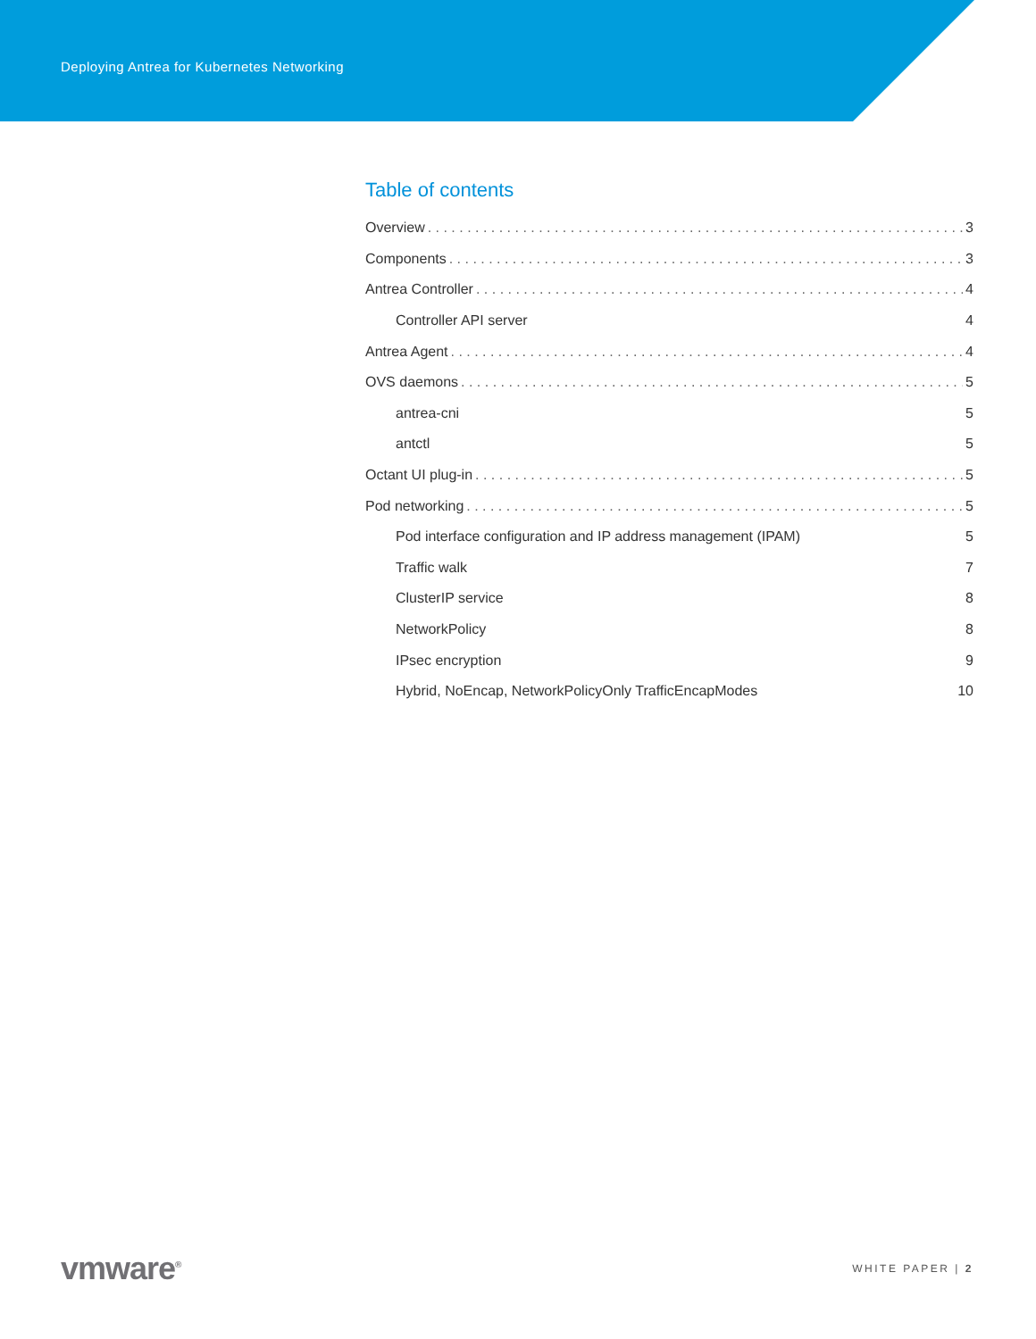Deploying Antrea for Kubernetes Networking
Table of contents
Overview 3
Components 3
Antrea Controller 4
Controller API server 4
Antrea Agent 4
OVS daemons 5
antrea-cni 5
antctl 5
Octant UI plug-in 5
Pod networking 5
Pod interface configuration and IP address management (IPAM) 5
Traffic walk 7
ClusterIP service 8
NetworkPolicy 8
IPsec encryption 9
Hybrid, NoEncap, NetworkPolicyOnly TrafficEncapModes 10
vmware<sup>®</sup> WHITE PAPER | 2